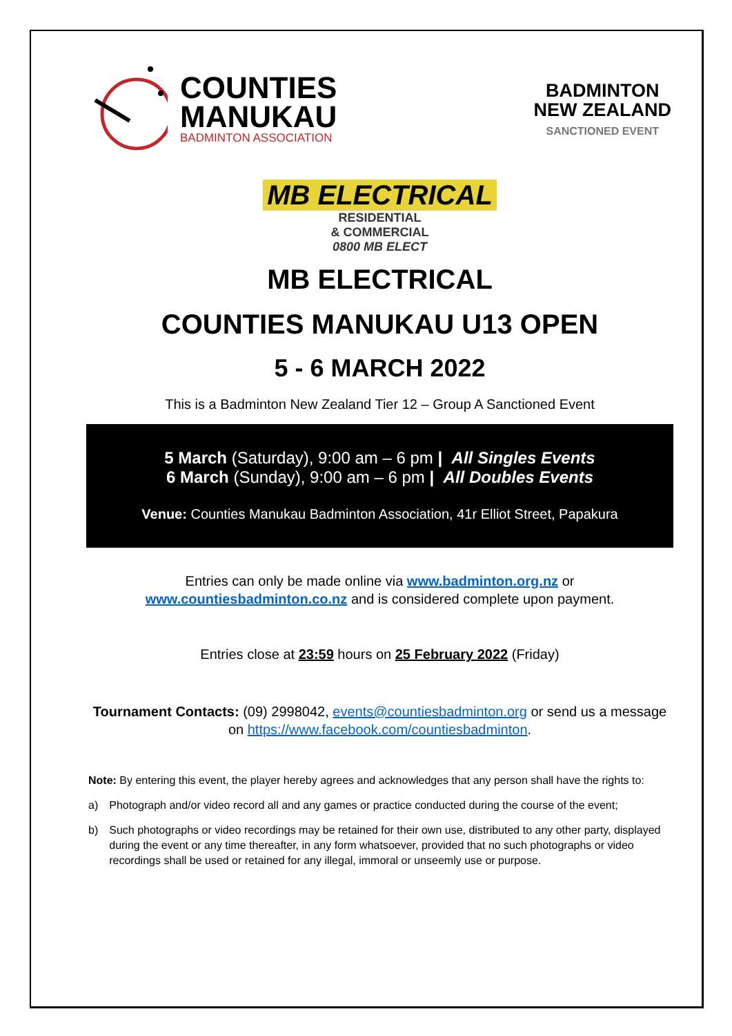COUNTIES
MANUKAU
BADMINTON ASSOCIATION
BADMINTON
NEW ZEALAND
SANCTIONED EVENT
MB ELECTRICAL
RESIDENTIAL
& COMMERCIAL
0800 MB ELECT
MB ELECTRICAL
COUNTIES MANUKAU U13 OPEN
5 - 6 MARCH 2022
This is a Badminton New Zealand Tier 12 – Group A Sanctioned Event
5 March (Saturday), 9:00 am – 6 pm | All Singles Events
6 March (Sunday), 9:00 am – 6 pm | All Doubles Events
Venue: Counties Manukau Badminton Association, 41r Elliot Street, Papakura
Entries can only be made online via www.badminton.org.nz or
www.countiesbadminton.co.nz and is considered complete upon payment.
Entries close at 23:59 hours on 25 February 2022 (Friday)
Tournament Contacts: (09) 2998042, events@countiesbadminton.org or send us a message on https://www.facebook.com/countiesbadminton.
Note: By entering this event, the player hereby agrees and acknowledges that any person shall have the rights to:
a) Photograph and/or video record all and any games or practice conducted during the course of the event;
b) Such photographs or video recordings may be retained for their own use, distributed to any other party, displayed during the event or any time thereafter, in any form whatsoever, provided that no such photographs or video recordings shall be used or retained for any illegal, immoral or unseemly use or purpose.